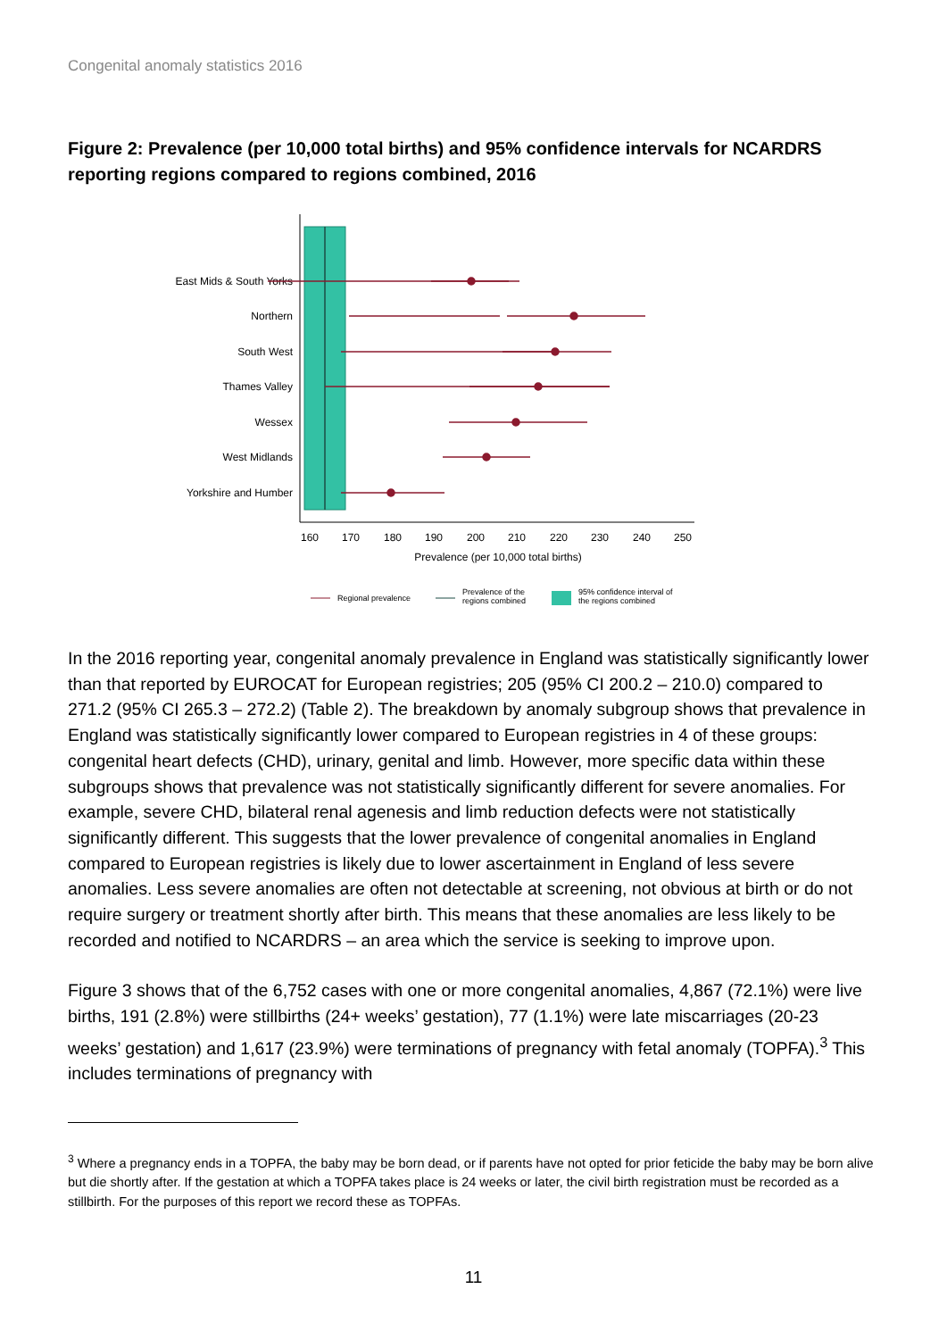Congenital anomaly statistics 2016
Figure 2: Prevalence (per 10,000 total births) and 95% confidence intervals for NCARDRS reporting regions compared to regions combined, 2016
East Mids & South Yorks
Northern
South West
Thames Valley
Wessex
West Midlands
Yorkshire and Humber
160
170
180
190
200
210
220
230
240
250
Prevalence (per 10,000 total births)
Regional prevalence
Prevalence of the
regions combined
95% confidence interval of
the regions combined
In the 2016 reporting year, congenital anomaly prevalence in England was statistically significantly lower than that reported by EUROCAT for European registries; 205 (95% CI 200.2 – 210.0) compared to 271.2 (95% CI 265.3 – 272.2) (Table 2). The breakdown by anomaly subgroup shows that prevalence in England was statistically significantly lower compared to European registries in 4 of these groups: congenital heart defects (CHD), urinary, genital and limb. However, more specific data within these subgroups shows that prevalence was not statistically significantly different for severe anomalies. For example, severe CHD, bilateral renal agenesis and limb reduction defects were not statistically significantly different. This suggests that the lower prevalence of congenital anomalies in England compared to European registries is likely due to lower ascertainment in England of less severe anomalies. Less severe anomalies are often not detectable at screening, not obvious at birth or do not require surgery or treatment shortly after birth. This means that these anomalies are less likely to be recorded and notified to NCARDRS – an area which the service is seeking to improve upon.
Figure 3 shows that of the 6,752 cases with one or more congenital anomalies, 4,867 (72.1%) were live births, 191 (2.8%) were stillbirths (24+ weeks’ gestation), 77 (1.1%) were late miscarriages (20-23 weeks’ gestation) and 1,617 (23.9%) were terminations of pregnancy with fetal anomaly (TOPFA).<sup>3</sup> This includes terminations of pregnancy with
<sup>3</sup> Where a pregnancy ends in a TOPFA, the baby may be born dead, or if parents have not opted for prior feticide the baby may be born alive but die shortly after. If the gestation at which a TOPFA takes place is 24 weeks or later, the civil birth registration must be recorded as a stillbirth. For the purposes of this report we record these as TOPFAs.
11